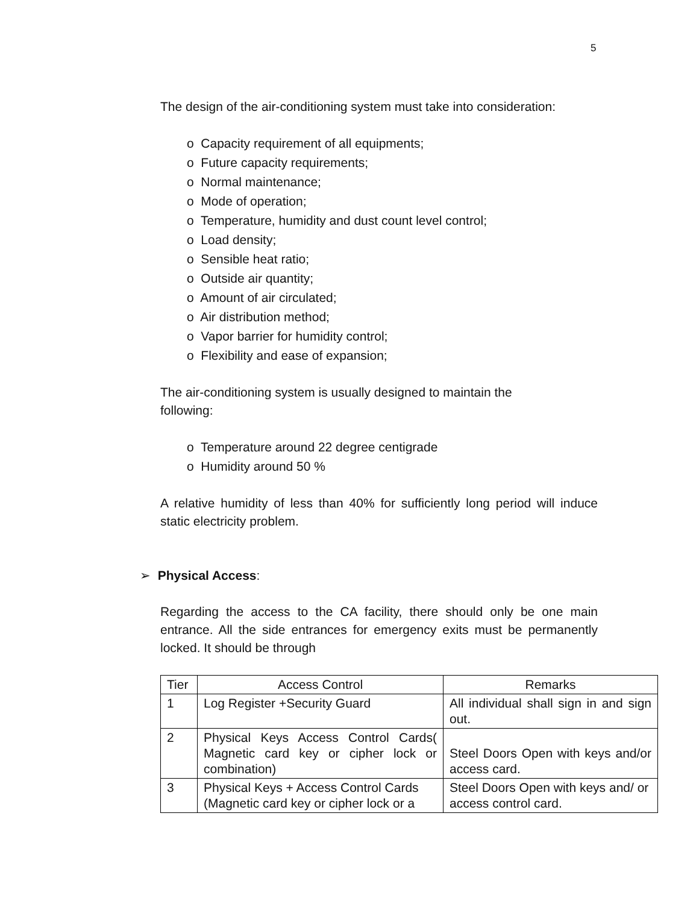5
The design of the air-conditioning system must take into consideration:
o Capacity requirement of all equipments;
o Future capacity requirements;
o Normal maintenance;
o Mode of operation;
o Temperature, humidity and dust count level control;
o Load density;
o Sensible heat ratio;
o Outside air quantity;
o Amount of air circulated;
o Air distribution method;
o Vapor barrier for humidity control;
o Flexibility and ease of expansion;
The air-conditioning system is usually designed to maintain the
following:
o Temperature around 22 degree centigrade
o Humidity around 50 %
A relative humidity of less than 40% for sufficiently long period will induce static electricity problem.
➢ Physical Access:
Regarding the access to the CA facility, there should only be one main entrance. All the side entrances for emergency exits must be permanently locked. It should be through
| Tier | Access Control | Remarks |
| 1 | Log Register +Security Guard | All individual shall sign in and sign out. |
| 2 | Physical Keys Access Control Cards( Magnetic card key or cipher lock or combination) | Steel Doors Open with keys and/or access card. |
| 3 | Physical Keys + Access Control Cards (Magnetic card key or cipher lock or a | Steel Doors Open with keys and/ or access control card. |